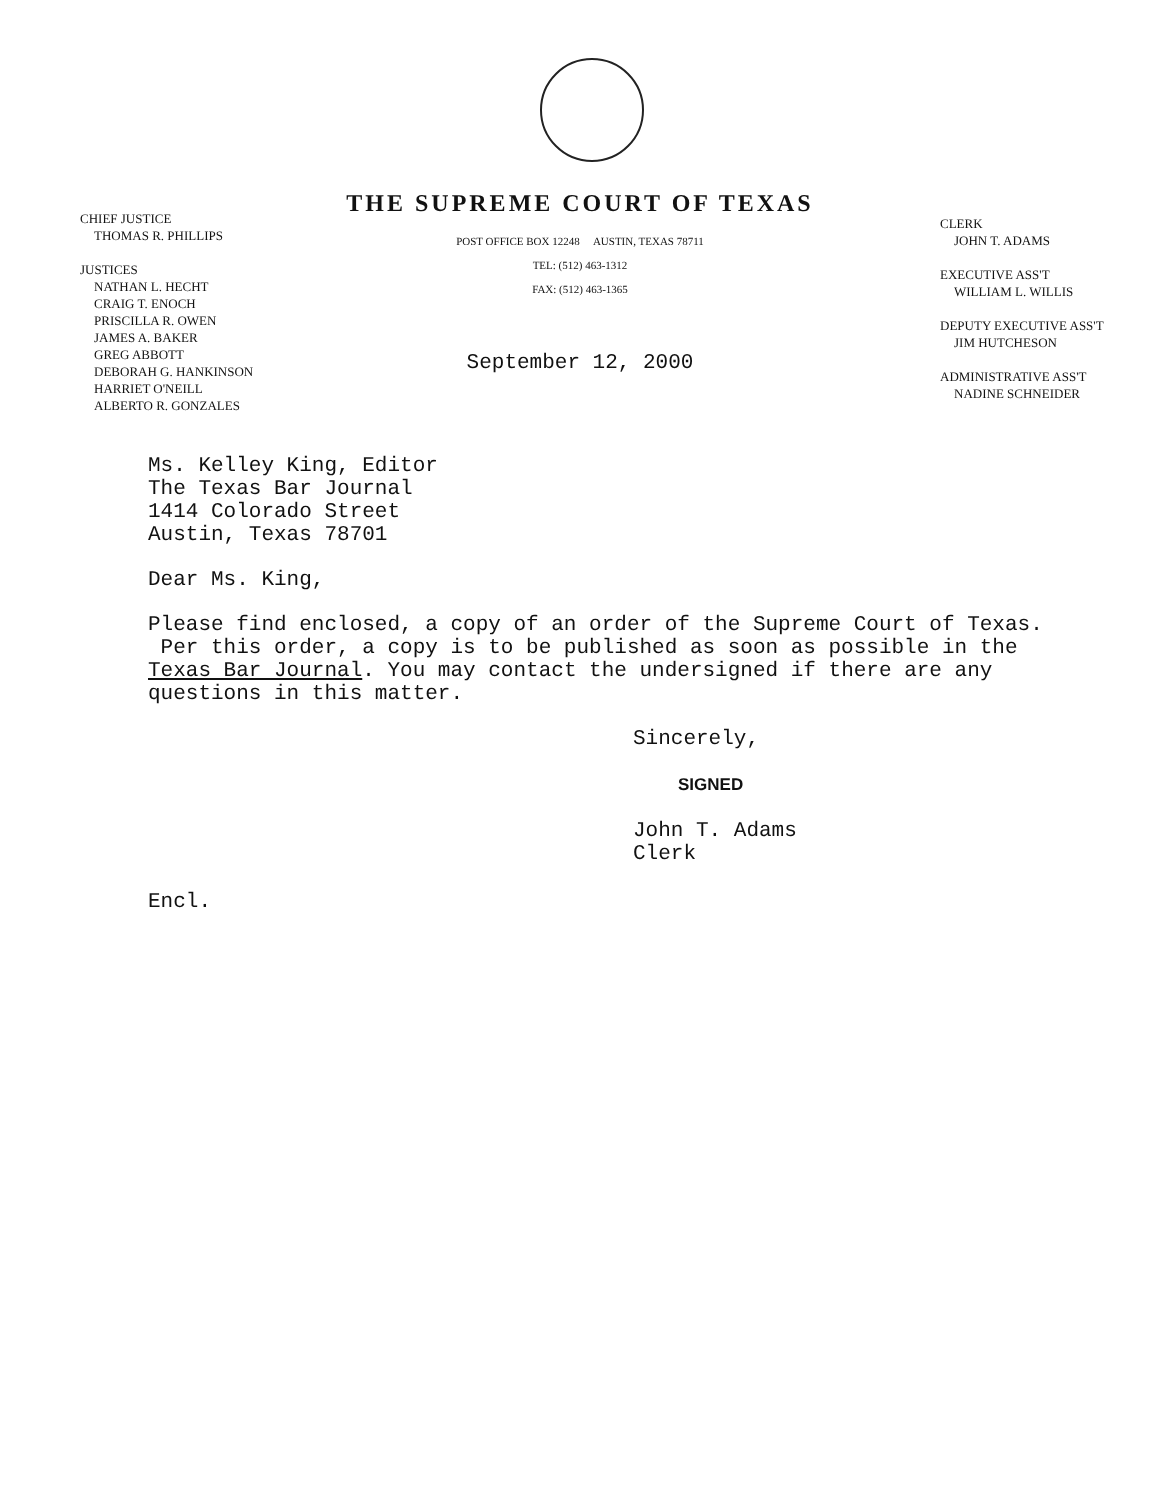CHIEF JUSTICE
THOMAS R. PHILLIPS
JUSTICES
NATHAN L. HECHT
CRAIG T. ENOCH
PRISCILLA R. OWEN
JAMES A. BAKER
GREG ABBOTT
DEBORAH G. HANKINSON
HARRIET O'NEILL
ALBERTO R. GONZALES
THE SUPREME COURT OF TEXAS
POST OFFICE BOX 12248 AUSTIN, TEXAS 78711
TEL: (512) 463-1312
FAX: (512) 463-1365
September 12, 2000
CLERK
JOHN T. ADAMS
EXECUTIVE ASS'T
WILLIAM L. WILLIS
DEPUTY EXECUTIVE ASS'T
JIM HUTCHESON
ADMINISTRATIVE ASS'T
NADINE SCHNEIDER
Ms. Kelley King, Editor
The Texas Bar Journal
1414 Colorado Street
Austin, Texas 78701
Dear Ms. King,
Please find enclosed, a copy of an order of the Supreme Court of Texas. Per this order, a copy is to be published as soon as possible in the Texas Bar Journal. You may contact the undersigned if there are any questions in this matter.
Sincerely,
SIGNED
John T. Adams
Clerk
Encl.